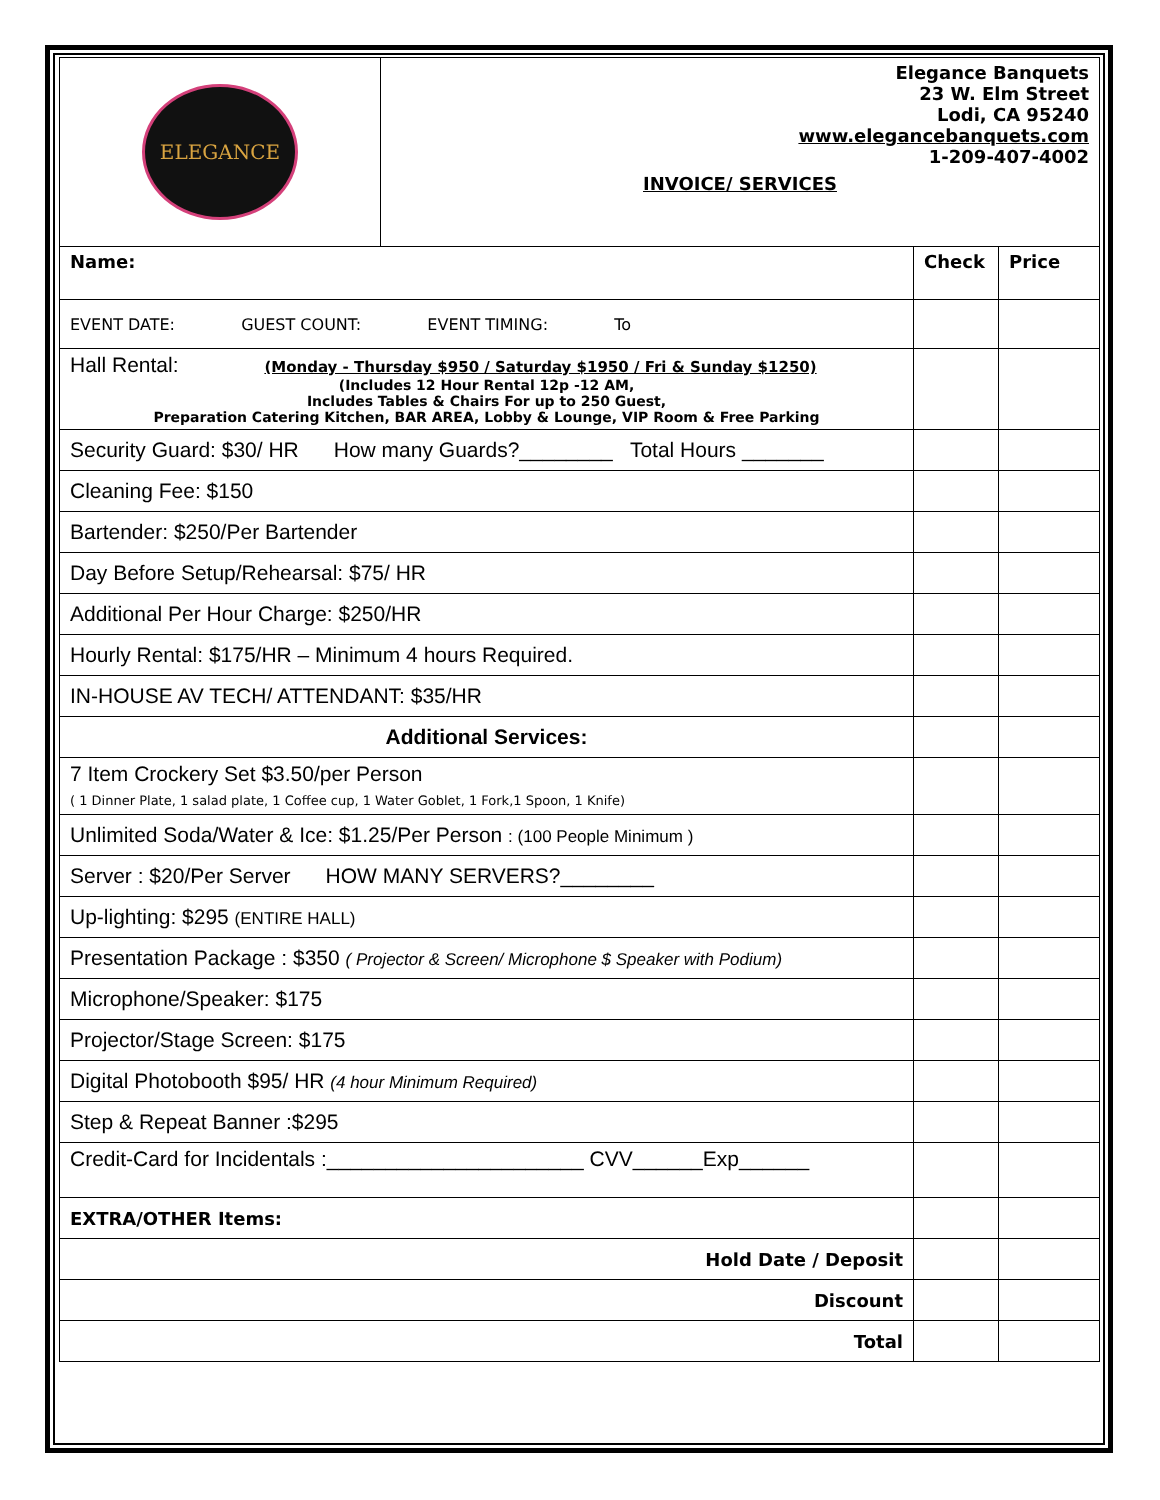| ELEGANCE | Elegance Banquets 23 W. Elm Street Lodi, CA 95240 www.elegancebanquets.com 1-209-407-4002 INVOICE/ SERVICES | | |
| Name: | | Check | Price |
| EVENT DATE: GUEST COUNT: EVENT TIMING: To | | | |
| Hall Rental: (Monday - Thursday $950 / Saturday $1950 / Fri & Sunday $1250) (Includes 12 Hour Rental 12p -12 AM, Includes Tables & Chairs For up to 250 Guest, Preparation Catering Kitchen, BAR AREA, Lobby & Lounge, VIP Room & Free Parking | | | |
| Security Guard: $30/ HR How many Guards?________ Total Hours _______ | | | |
| Cleaning Fee: $150 | | | |
| Bartender: $250/Per Bartender | | | |
| Day Before Setup/Rehearsal: $75/ HR | | | |
| Additional Per Hour Charge: $250/HR | | | |
| Hourly Rental: $175/HR – Minimum 4 hours Required. | | | |
| IN-HOUSE AV TECH/ ATTENDANT: $35/HR | | | |
| Additional Services: | | | |
| 7 Item Crockery Set $3.50/per Person ( 1 Dinner Plate, 1 salad plate, 1 Coffee cup, 1 Water Goblet, 1 Fork,1 Spoon, 1 Knife) | | | |
| Unlimited Soda/Water & Ice: $1.25/Per Person : (100 People Minimum ) | | | |
| Server : $20/Per Server HOW MANY SERVERS?________ | | | |
| Up-lighting: $295 (ENTIRE HALL) | | | |
| Presentation Package : $350 ( Projector & Screen/ Microphone $ Speaker with Podium) | | | |
| Microphone/Speaker: $175 | | | |
| Projector/Stage Screen: $175 | | | |
| Digital Photobooth $95/ HR (4 hour Minimum Required) | | | |
| Step & Repeat Banner :$295 | | | |
| Credit-Card for Incidentals :______________________ CVV______Exp______ | | | |
| EXTRA/OTHER Items: | | | |
| Hold Date / Deposit | | | |
| Discount | | | |
| Total | | | |